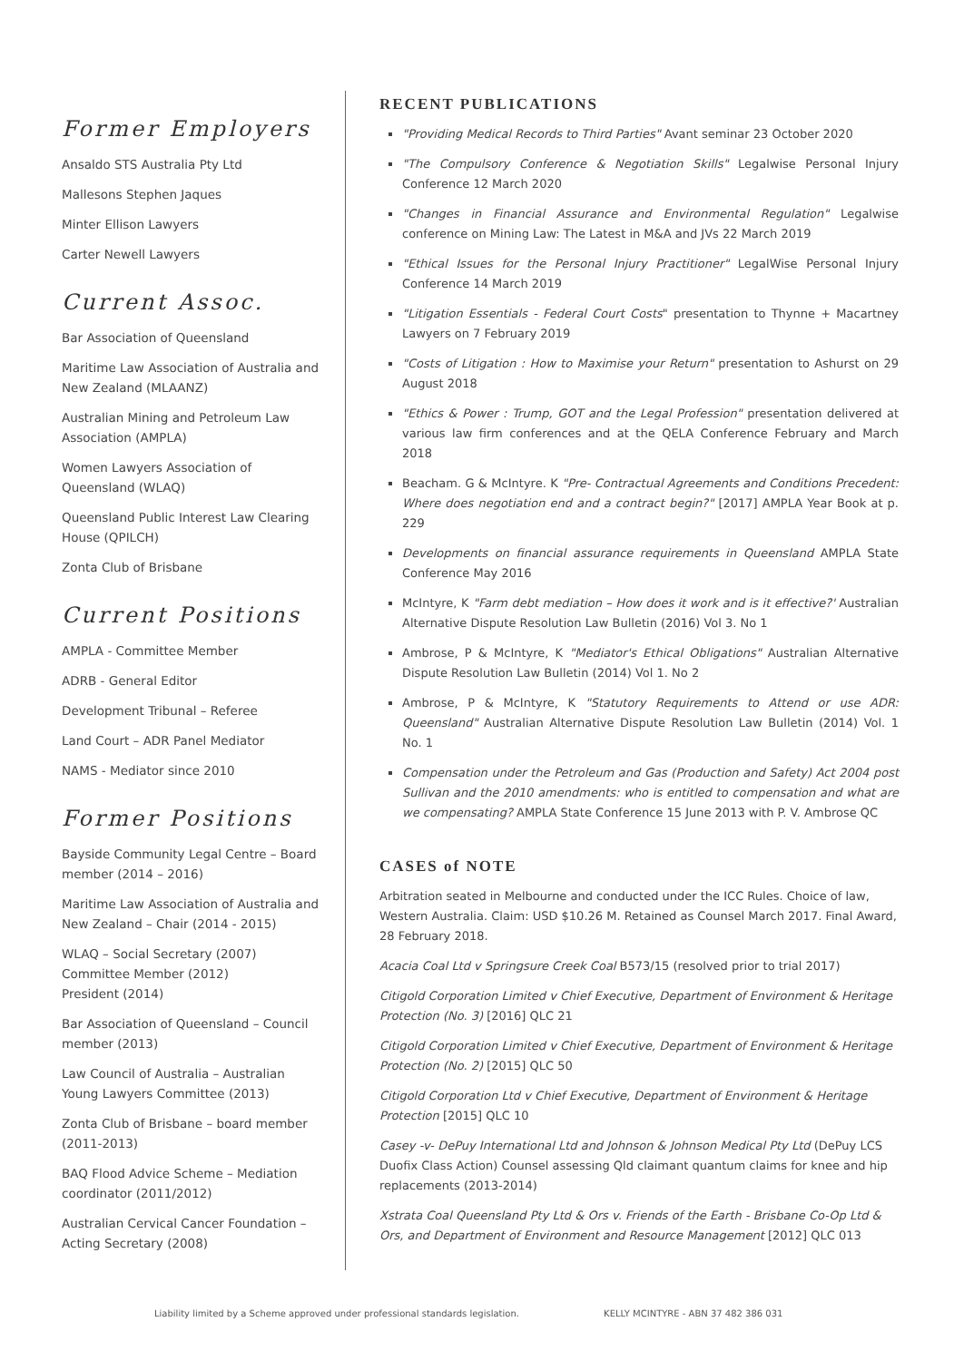Former Employers
Ansaldo STS Australia Pty Ltd
Mallesons Stephen Jaques
Minter Ellison Lawyers
Carter Newell Lawyers
Current Assoc.
Bar Association of Queensland
Maritime Law Association of Australia and New Zealand (MLAANZ)
Australian Mining and Petroleum Law Association (AMPLA)
Women Lawyers Association of Queensland (WLAQ)
Queensland Public Interest Law Clearing House (QPILCH)
Zonta Club of Brisbane
Current Positions
AMPLA - Committee Member
ADRB - General Editor
Development Tribunal – Referee
Land Court – ADR Panel Mediator
NAMS - Mediator since 2010
Former Positions
Bayside Community Legal Centre – Board member (2014 – 2016)
Maritime Law Association of Australia and New Zealand – Chair (2014 - 2015)
WLAQ – Social Secretary (2007)
Committee Member (2012)
President (2014)
Bar Association of Queensland – Council member (2013)
Law Council of Australia – Australian Young Lawyers Committee (2013)
Zonta Club of Brisbane – board member (2011-2013)
BAQ Flood Advice Scheme – Mediation coordinator (2011/2012)
Australian Cervical Cancer Foundation – Acting Secretary (2008)
RECENT PUBLICATIONS
"Providing Medical Records to Third Parties" Avant seminar 23 October 2020
"The Compulsory Conference & Negotiation Skills" Legalwise Personal Injury Conference 12 March 2020
"Changes in Financial Assurance and Environmental Regulation" Legalwise conference on Mining Law: The Latest in M&A and JVs 22 March 2019
"Ethical Issues for the Personal Injury Practitioner" LegalWise Personal Injury Conference 14 March 2019
"Litigation Essentials - Federal Court Costs" presentation to Thynne + Macartney Lawyers on 7 February 2019
"Costs of Litigation : How to Maximise your Return" presentation to Ashurst on 29 August 2018
"Ethics & Power : Trump, GOT and the Legal Profession" presentation delivered at various law firm conferences and at the QELA Conference February and March 2018
Beacham. G & McIntyre. K "Pre- Contractual Agreements and Conditions Precedent: Where does negotiation end and a contract begin?" [2017] AMPLA Year Book at p. 229
Developments on financial assurance requirements in Queensland AMPLA State Conference May 2016
McIntyre, K "Farm debt mediation – How does it work and is it effective?' Australian Alternative Dispute Resolution Law Bulletin (2016) Vol 3. No 1
Ambrose, P & McIntyre, K "Mediator's Ethical Obligations" Australian Alternative Dispute Resolution Law Bulletin (2014) Vol 1. No 2
Ambrose, P & McIntyre, K "Statutory Requirements to Attend or use ADR: Queensland" Australian Alternative Dispute Resolution Law Bulletin (2014) Vol. 1 No. 1
Compensation under the Petroleum and Gas (Production and Safety) Act 2004 post Sullivan and the 2010 amendments: who is entitled to compensation and what are we compensating? AMPLA State Conference 15 June 2013 with P. V. Ambrose QC
CASES of NOTE
Arbitration seated in Melbourne and conducted under the ICC Rules. Choice of law, Western Australia. Claim: USD $10.26 M. Retained as Counsel March 2017. Final Award, 28 February 2018.
Acacia Coal Ltd v Springsure Creek Coal B573/15 (resolved prior to trial 2017)
Citigold Corporation Limited v Chief Executive, Department of Environment & Heritage Protection (No. 3) [2016] QLC 21
Citigold Corporation Limited v Chief Executive, Department of Environment & Heritage Protection (No. 2) [2015] QLC 50
Citigold Corporation Ltd v Chief Executive, Department of Environment & Heritage Protection [2015] QLC 10
Casey -v- DePuy International Ltd and Johnson & Johnson Medical Pty Ltd (DePuy LCS Duofix Class Action) Counsel assessing Qld claimant quantum claims for knee and hip replacements (2013-2014)
Xstrata Coal Queensland Pty Ltd & Ors v. Friends of the Earth - Brisbane Co-Op Ltd & Ors, and Department of Environment and Resource Management [2012] QLC 013
Liability limited by a Scheme approved under professional standards legislation. KELLY MCINTYRE - ABN 37 482 386 031